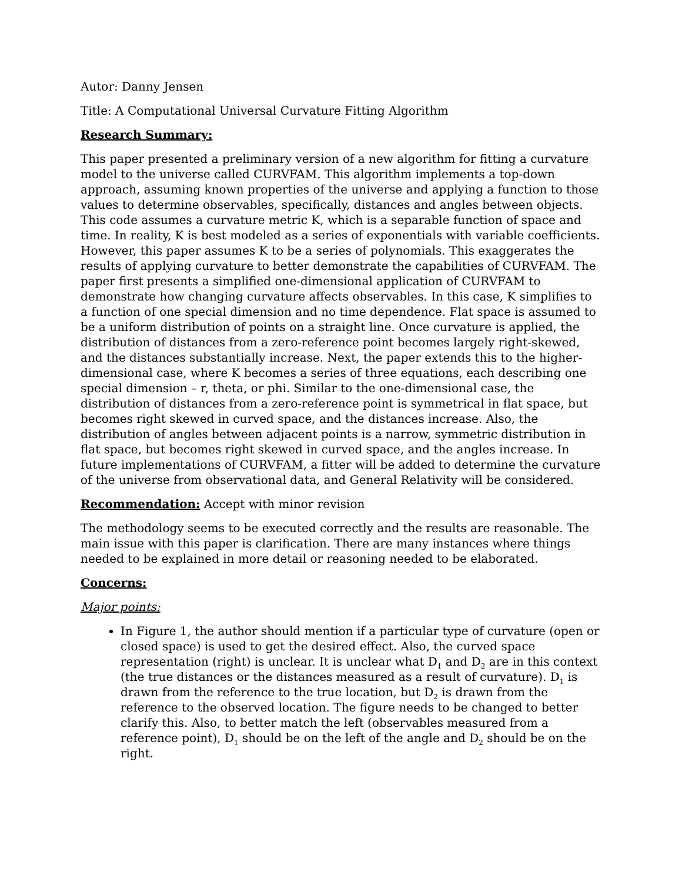Autor: Danny Jensen
Title: A Computational Universal Curvature Fitting Algorithm
Research Summary:
This paper presented a preliminary version of a new algorithm for fitting a curvature model to the universe called CURVFAM. This algorithm implements a top-down approach, assuming known properties of the universe and applying a function to those values to determine observables, specifically, distances and angles between objects. This code assumes a curvature metric K, which is a separable function of space and time. In reality, K is best modeled as a series of exponentials with variable coefficients. However, this paper assumes K to be a series of polynomials. This exaggerates the results of applying curvature to better demonstrate the capabilities of CURVFAM. The paper first presents a simplified one-dimensional application of CURVFAM to demonstrate how changing curvature affects observables. In this case, K simplifies to a function of one special dimension and no time dependence. Flat space is assumed to be a uniform distribution of points on a straight line. Once curvature is applied, the distribution of distances from a zero-reference point becomes largely right-skewed, and the distances substantially increase. Next, the paper extends this to the higher-dimensional case, where K becomes a series of three equations, each describing one special dimension – r, theta, or phi. Similar to the one-dimensional case, the distribution of distances from a zero-reference point is symmetrical in flat space, but becomes right skewed in curved space, and the distances increase. Also, the distribution of angles between adjacent points is a narrow, symmetric distribution in flat space, but becomes right skewed in curved space, and the angles increase. In future implementations of CURVFAM, a fitter will be added to determine the curvature of the universe from observational data, and General Relativity will be considered.
Recommendation: Accept with minor revision
The methodology seems to be executed correctly and the results are reasonable. The main issue with this paper is clarification. There are many instances where things needed to be explained in more detail or reasoning needed to be elaborated.
Concerns:
Major points:
In Figure 1, the author should mention if a particular type of curvature (open or closed space) is used to get the desired effect. Also, the curved space representation (right) is unclear. It is unclear what D<sub>1</sub> and D<sub>2</sub> are in this context (the true distances or the distances measured as a result of curvature). D<sub>1</sub> is drawn from the reference to the true location, but D<sub>2</sub> is drawn from the reference to the observed location. The figure needs to be changed to better clarify this. Also, to better match the left (observables measured from a reference point), D<sub>1</sub> should be on the left of the angle and D<sub>2</sub> should be on the right.